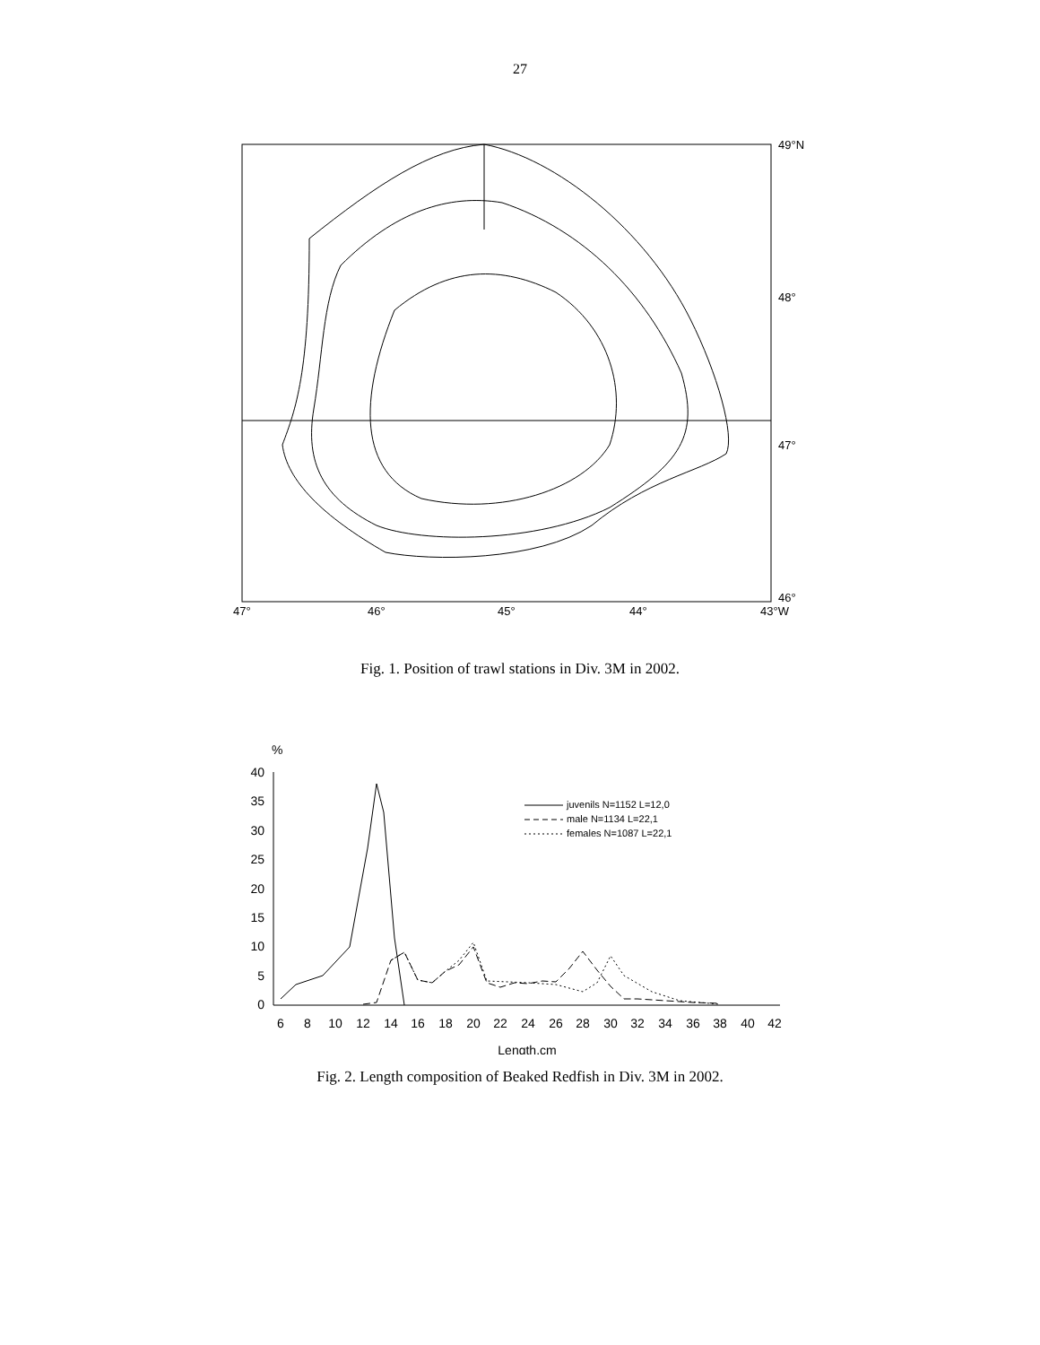27
49°N
48°
47°
46°
47°
46°
45°
44°
43°W
Fig. 1. Position of trawl stations in Div. 3M in 2002.
%
40
35
30
25
20
15
10
5
0
6
8
10
12
14
16
18
20
22
24
26
28
30
32
34
36
38
40
42
Length,cm
juvenils N=1152 L=12,0
male N=1134 L=22,1
females N=1087 L=22,1
Fig. 2. Length composition of Beaked Redfish in Div. 3M in 2002.